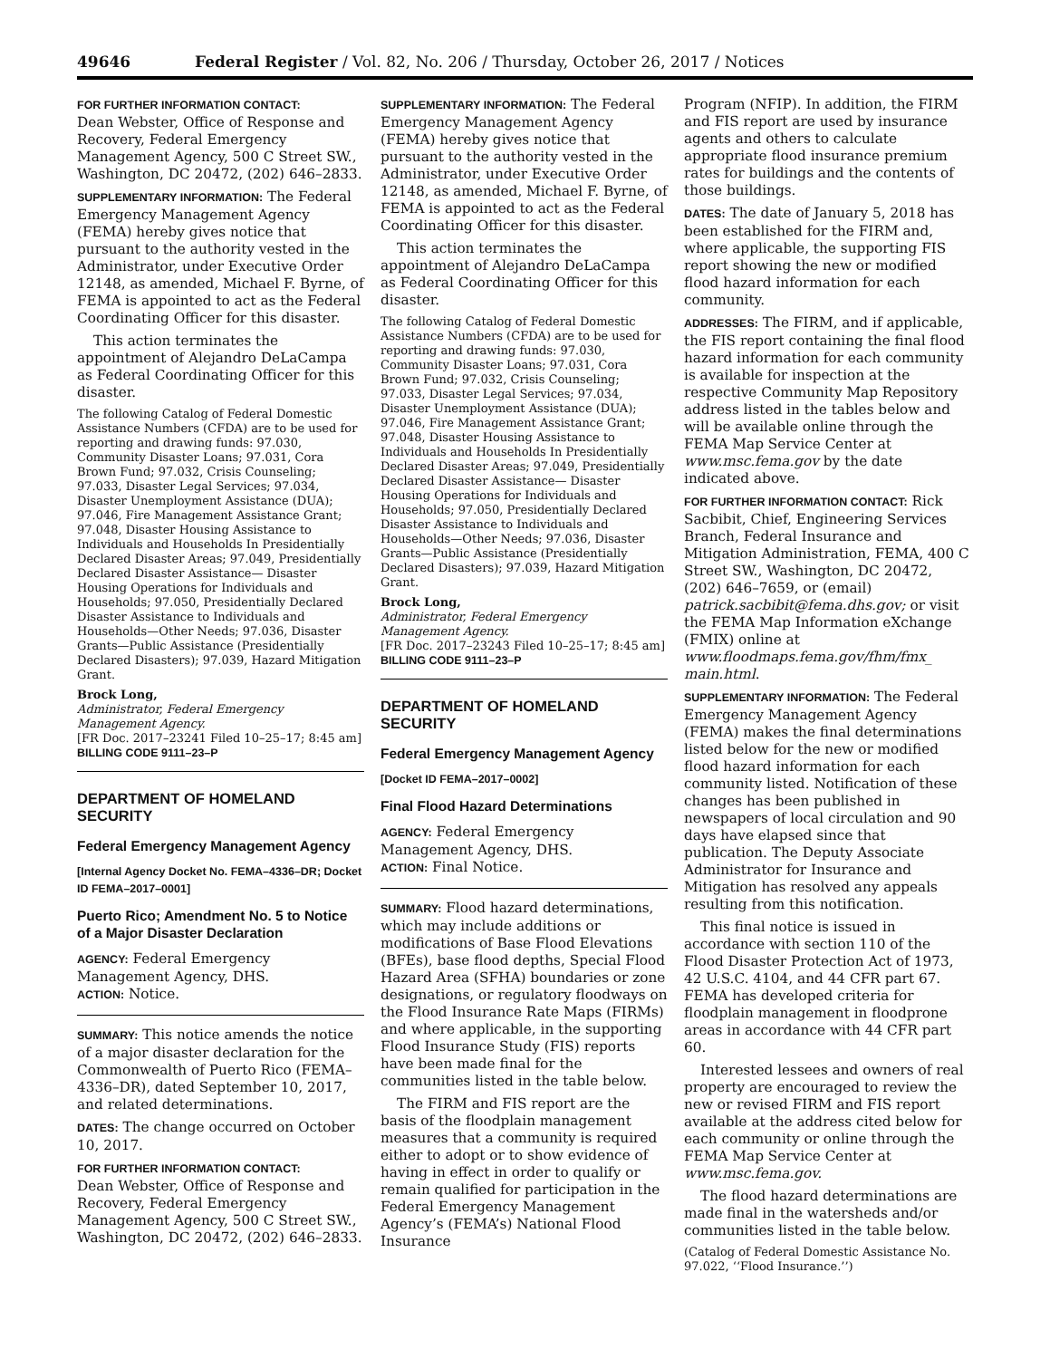49646 Federal Register / Vol. 82, No. 206 / Thursday, October 26, 2017 / Notices
FOR FURTHER INFORMATION CONTACT:
Dean Webster, Office of Response and Recovery, Federal Emergency Management Agency, 500 C Street SW., Washington, DC 20472, (202) 646–2833.
SUPPLEMENTARY INFORMATION: The Federal Emergency Management Agency (FEMA) hereby gives notice that pursuant to the authority vested in the Administrator, under Executive Order 12148, as amended, Michael F. Byrne, of FEMA is appointed to act as the Federal Coordinating Officer for this disaster.
This action terminates the appointment of Alejandro DeLaCampa as Federal Coordinating Officer for this disaster.
The following Catalog of Federal Domestic Assistance Numbers (CFDA) are to be used for reporting and drawing funds: 97.030, Community Disaster Loans; 97.031, Cora Brown Fund; 97.032, Crisis Counseling; 97.033, Disaster Legal Services; 97.034, Disaster Unemployment Assistance (DUA); 97.046, Fire Management Assistance Grant; 97.048, Disaster Housing Assistance to Individuals and Households In Presidentially Declared Disaster Areas; 97.049, Presidentially Declared Disaster Assistance— Disaster Housing Operations for Individuals and Households; 97.050, Presidentially Declared Disaster Assistance to Individuals and Households—Other Needs; 97.036, Disaster Grants—Public Assistance (Presidentially Declared Disasters); 97.039, Hazard Mitigation Grant.
Brock Long,
Administrator, Federal Emergency Management Agency.
[FR Doc. 2017–23241 Filed 10–25–17; 8:45 am]
BILLING CODE 9111–23–P
DEPARTMENT OF HOMELAND SECURITY
Federal Emergency Management Agency
[Internal Agency Docket No. FEMA–4336–DR; Docket ID FEMA–2017–0001]
Puerto Rico; Amendment No. 5 to Notice of a Major Disaster Declaration
AGENCY: Federal Emergency Management Agency, DHS.
ACTION: Notice.
SUMMARY: This notice amends the notice of a major disaster declaration for the Commonwealth of Puerto Rico (FEMA–4336–DR), dated September 10, 2017, and related determinations.
DATES: The change occurred on October 10, 2017.
FOR FURTHER INFORMATION CONTACT:
Dean Webster, Office of Response and Recovery, Federal Emergency Management Agency, 500 C Street SW., Washington, DC 20472, (202) 646–2833.
SUPPLEMENTARY INFORMATION: The Federal Emergency Management Agency (FEMA) hereby gives notice that pursuant to the authority vested in the Administrator, under Executive Order 12148, as amended, Michael F. Byrne, of FEMA is appointed to act as the Federal Coordinating Officer for this disaster.
This action terminates the appointment of Alejandro DeLaCampa as Federal Coordinating Officer for this disaster.
The following Catalog of Federal Domestic Assistance Numbers (CFDA) are to be used for reporting and drawing funds: 97.030, Community Disaster Loans; 97.031, Cora Brown Fund; 97.032, Crisis Counseling; 97.033, Disaster Legal Services; 97.034, Disaster Unemployment Assistance (DUA); 97.046, Fire Management Assistance Grant; 97.048, Disaster Housing Assistance to Individuals and Households In Presidentially Declared Disaster Areas; 97.049, Presidentially Declared Disaster Assistance— Disaster Housing Operations for Individuals and Households; 97.050, Presidentially Declared Disaster Assistance to Individuals and Households—Other Needs; 97.036, Disaster Grants—Public Assistance (Presidentially Declared Disasters); 97.039, Hazard Mitigation Grant.
Brock Long,
Administrator, Federal Emergency Management Agency.
[FR Doc. 2017–23243 Filed 10–25–17; 8:45 am]
BILLING CODE 9111–23–P
DEPARTMENT OF HOMELAND SECURITY
Federal Emergency Management Agency
[Docket ID FEMA–2017–0002]
Final Flood Hazard Determinations
AGENCY: Federal Emergency Management Agency, DHS.
ACTION: Final Notice.
SUMMARY: Flood hazard determinations, which may include additions or modifications of Base Flood Elevations (BFEs), base flood depths, Special Flood Hazard Area (SFHA) boundaries or zone designations, or regulatory floodways on the Flood Insurance Rate Maps (FIRMs) and where applicable, in the supporting Flood Insurance Study (FIS) reports have been made final for the communities listed in the table below.
The FIRM and FIS report are the basis of the floodplain management measures that a community is required either to adopt or to show evidence of having in effect in order to qualify or remain qualified for participation in the Federal Emergency Management Agency’s (FEMA’s) National Flood Insurance
Program (NFIP). In addition, the FIRM and FIS report are used by insurance agents and others to calculate appropriate flood insurance premium rates for buildings and the contents of those buildings.
DATES: The date of January 5, 2018 has been established for the FIRM and, where applicable, the supporting FIS report showing the new or modified flood hazard information for each community.
ADDRESSES: The FIRM, and if applicable, the FIS report containing the final flood hazard information for each community is available for inspection at the respective Community Map Repository address listed in the tables below and will be available online through the FEMA Map Service Center at www.msc.fema.gov by the date indicated above.
FOR FURTHER INFORMATION CONTACT: Rick Sacbibit, Chief, Engineering Services Branch, Federal Insurance and Mitigation Administration, FEMA, 400 C Street SW., Washington, DC 20472, (202) 646–7659, or (email) patrick.sacbibit@fema.dhs.gov; or visit the FEMA Map Information eXchange (FMIX) online at www.floodmaps.fema.gov/fhm/fmx_ main.html.
SUPPLEMENTARY INFORMATION: The Federal Emergency Management Agency (FEMA) makes the final determinations listed below for the new or modified flood hazard information for each community listed. Notification of these changes has been published in newspapers of local circulation and 90 days have elapsed since that publication. The Deputy Associate Administrator for Insurance and Mitigation has resolved any appeals resulting from this notification.
This final notice is issued in accordance with section 110 of the Flood Disaster Protection Act of 1973, 42 U.S.C. 4104, and 44 CFR part 67. FEMA has developed criteria for floodplain management in floodprone areas in accordance with 44 CFR part 60.
Interested lessees and owners of real property are encouraged to review the new or revised FIRM and FIS report available at the address cited below for each community or online through the FEMA Map Service Center at www.msc.fema.gov.
The flood hazard determinations are made final in the watersheds and/or communities listed in the table below.
(Catalog of Federal Domestic Assistance No. 97.022, ‘‘Flood Insurance.’’)